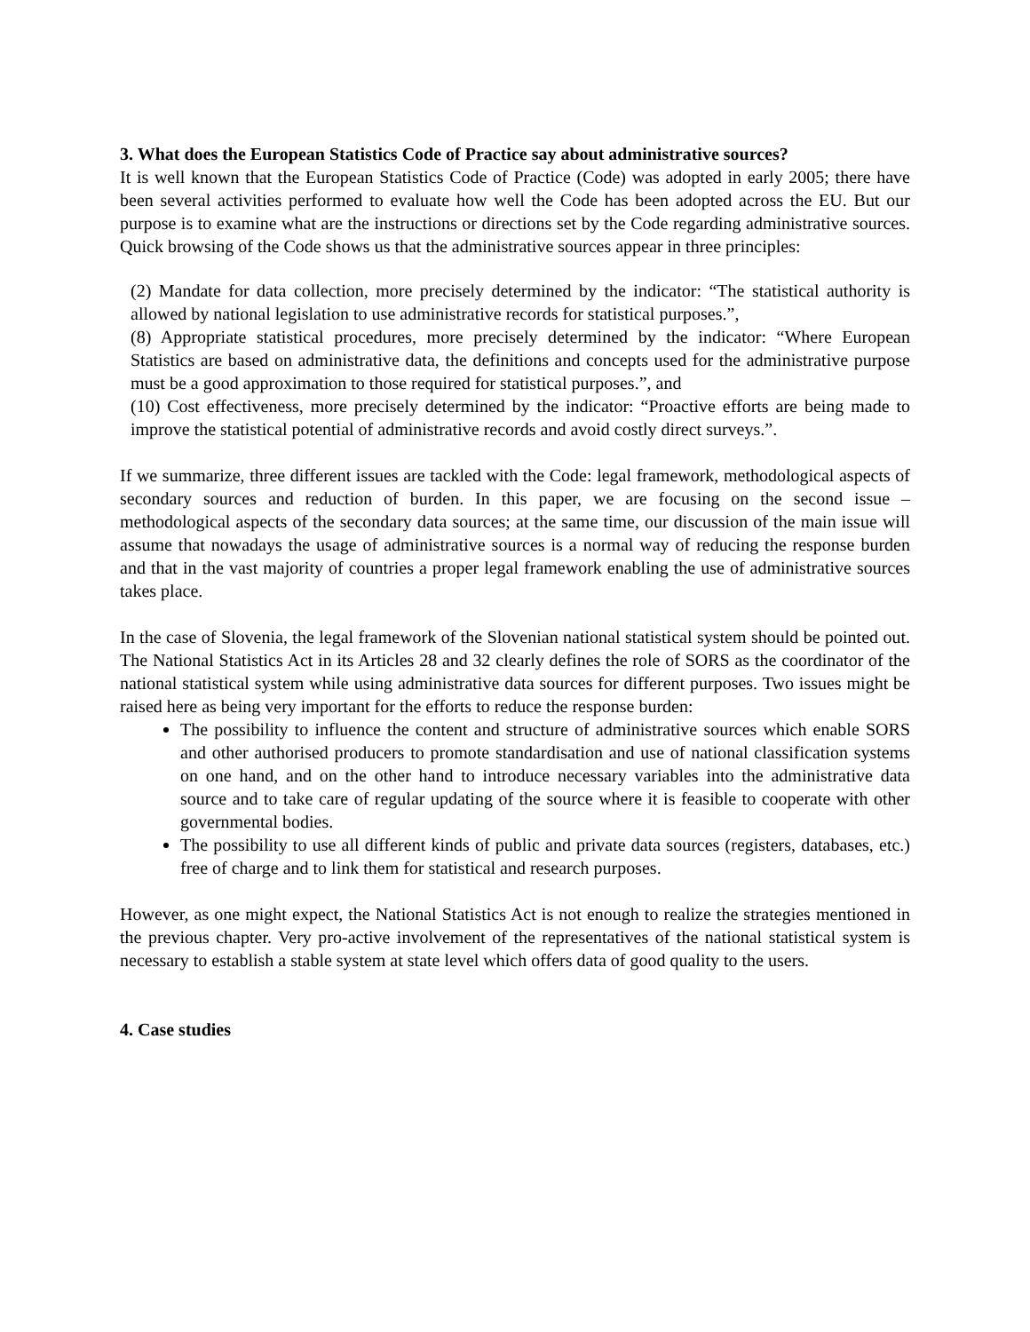3. What does the European Statistics Code of Practice say about administrative sources?
It is well known that the European Statistics Code of Practice (Code) was adopted in early 2005; there have been several activities performed to evaluate how well the Code has been adopted across the EU. But our purpose is to examine what are the instructions or directions set by the Code regarding administrative sources. Quick browsing of the Code shows us that the administrative sources appear in three principles:
(2) Mandate for data collection, more precisely determined by the indicator: “The statistical authority is allowed by national legislation to use administrative records for statistical purposes.”,
(8) Appropriate statistical procedures, more precisely determined by the indicator: “Where European Statistics are based on administrative data, the definitions and concepts used for the administrative purpose must be a good approximation to those required for statistical purposes.”, and
(10) Cost effectiveness, more precisely determined by the indicator: “Proactive efforts are being made to improve the statistical potential of administrative records and avoid costly direct surveys.”.
If we summarize, three different issues are tackled with the Code: legal framework, methodological aspects of secondary sources and reduction of burden. In this paper, we are focusing on the second issue – methodological aspects of the secondary data sources; at the same time, our discussion of the main issue will assume that nowadays the usage of administrative sources is a normal way of reducing the response burden and that in the vast majority of countries a proper legal framework enabling the use of administrative sources takes place.
In the case of Slovenia, the legal framework of the Slovenian national statistical system should be pointed out. The National Statistics Act in its Articles 28 and 32 clearly defines the role of SORS as the coordinator of the national statistical system while using administrative data sources for different purposes. Two issues might be raised here as being very important for the efforts to reduce the response burden:
The possibility to influence the content and structure of administrative sources which enable SORS and other authorised producers to promote standardisation and use of national classification systems on one hand, and on the other hand to introduce necessary variables into the administrative data source and to take care of regular updating of the source where it is feasible to cooperate with other governmental bodies.
The possibility to use all different kinds of public and private data sources (registers, databases, etc.) free of charge and to link them for statistical and research purposes.
However, as one might expect, the National Statistics Act is not enough to realize the strategies mentioned in the previous chapter. Very pro-active involvement of the representatives of the national statistical system is necessary to establish a stable system at state level which offers data of good quality to the users.
4. Case studies